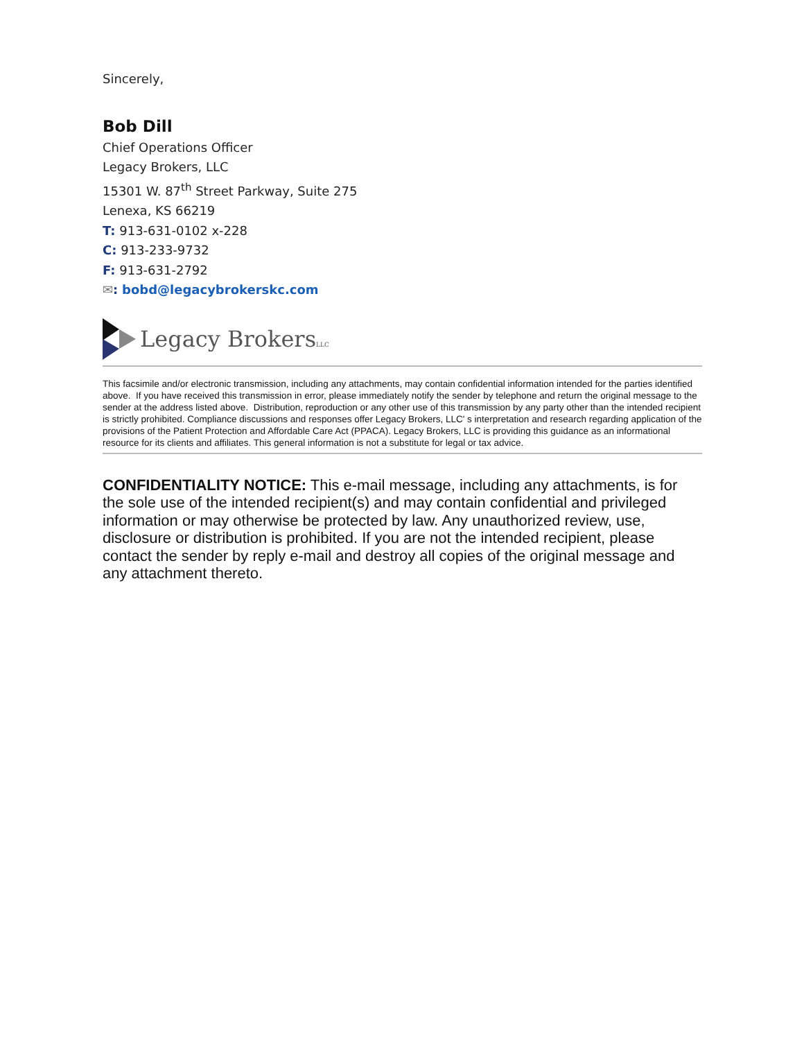Sincerely,
Bob Dill
Chief Operations Officer
Legacy Brokers, LLC
15301 W. 87<sup>th</sup> Street Parkway, Suite 275
Lenexa, KS 66219
T: 913-631-0102 x-228
C: 913-233-9732
F: 913-631-2792
✉: bobd@legacybrokerskc.com
Legacy BrokersLLC
This facsimile and/or electronic transmission, including any attachments, may contain confidential information intended for the parties identified above. If you have received this transmission in error, please immediately notify the sender by telephone and return the original message to the sender at the address listed above. Distribution, reproduction or any other use of this transmission by any party other than the intended recipient is strictly prohibited. Compliance discussions and responses offer Legacy Brokers, LLC' s interpretation and research regarding application of the provisions of the Patient Protection and Affordable Care Act (PPACA). Legacy Brokers, LLC is providing this guidance as an informational resource for its clients and affiliates. This general information is not a substitute for legal or tax advice.
CONFIDENTIALITY NOTICE: This e-mail message, including any attachments, is for the sole use of the intended recipient(s) and may contain confidential and privileged information or may otherwise be protected by law. Any unauthorized review, use, disclosure or distribution is prohibited. If you are not the intended recipient, please contact the sender by reply e-mail and destroy all copies of the original message and any attachment thereto.